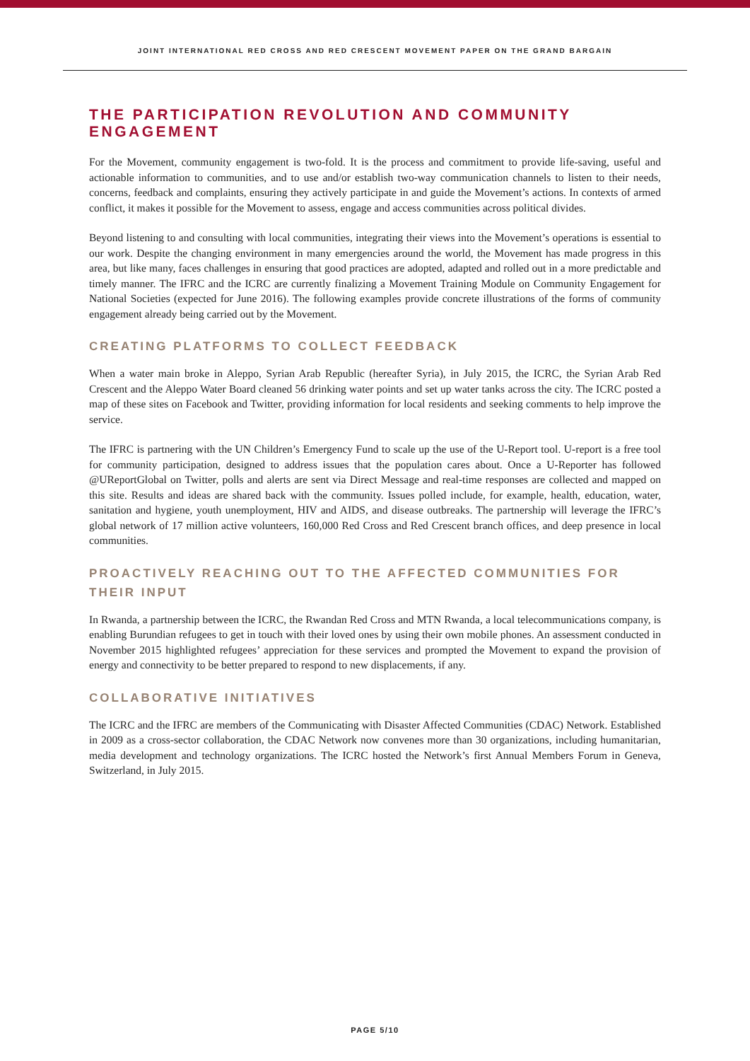JOINT INTERNATIONAL RED CROSS AND RED CRESCENT MOVEMENT PAPER ON THE GRAND BARGAIN
THE PARTICIPATION REVOLUTION AND COMMUNITY ENGAGEMENT
For the Movement, community engagement is two-fold. It is the process and commitment to provide life-saving, useful and actionable information to communities, and to use and/or establish two-way communication channels to listen to their needs, concerns, feedback and complaints, ensuring they actively participate in and guide the Movement’s actions. In contexts of armed conflict, it makes it possible for the Movement to assess, engage and access communities across political divides.
Beyond listening to and consulting with local communities, integrating their views into the Movement’s operations is essential to our work. Despite the changing environment in many emergencies around the world, the Movement has made progress in this area, but like many, faces challenges in ensuring that good practices are adopted, adapted and rolled out in a more predictable and timely manner. The IFRC and the ICRC are currently finalizing a Movement Training Module on Community Engagement for National Societies (expected for June 2016). The following examples provide concrete illustrations of the forms of community engagement already being carried out by the Movement.
CREATING PLATFORMS TO COLLECT FEEDBACK
When a water main broke in Aleppo, Syrian Arab Republic (hereafter Syria), in July 2015, the ICRC, the Syrian Arab Red Crescent and the Aleppo Water Board cleaned 56 drinking water points and set up water tanks across the city. The ICRC posted a map of these sites on Facebook and Twitter, providing information for local residents and seeking comments to help improve the service.
The IFRC is partnering with the UN Children’s Emergency Fund to scale up the use of the U-Report tool. U-report is a free tool for community participation, designed to address issues that the population cares about. Once a U-Reporter has followed @UReportGlobal on Twitter, polls and alerts are sent via Direct Message and real-time responses are collected and mapped on this site. Results and ideas are shared back with the community. Issues polled include, for example, health, education, water, sanitation and hygiene, youth unemployment, HIV and AIDS, and disease outbreaks. The partnership will leverage the IFRC’s global network of 17 million active volunteers, 160,000 Red Cross and Red Crescent branch offices, and deep presence in local communities.
PROACTIVELY REACHING OUT TO THE AFFECTED COMMUNITIES FOR
THEIR INPUT
In Rwanda, a partnership between the ICRC, the Rwandan Red Cross and MTN Rwanda, a local telecommunications company, is enabling Burundian refugees to get in touch with their loved ones by using their own mobile phones. An assessment conducted in November 2015 highlighted refugees’ appreciation for these services and prompted the Movement to expand the provision of energy and connectivity to be better prepared to respond to new displacements, if any.
COLLABORATIVE INITIATIVES
The ICRC and the IFRC are members of the Communicating with Disaster Affected Communities (CDAC) Network. Established in 2009 as a cross-sector collaboration, the CDAC Network now convenes more than 30 organizations, including humanitarian, media development and technology organizations. The ICRC hosted the Network’s first Annual Members Forum in Geneva, Switzerland, in July 2015.
PAGE 5/10